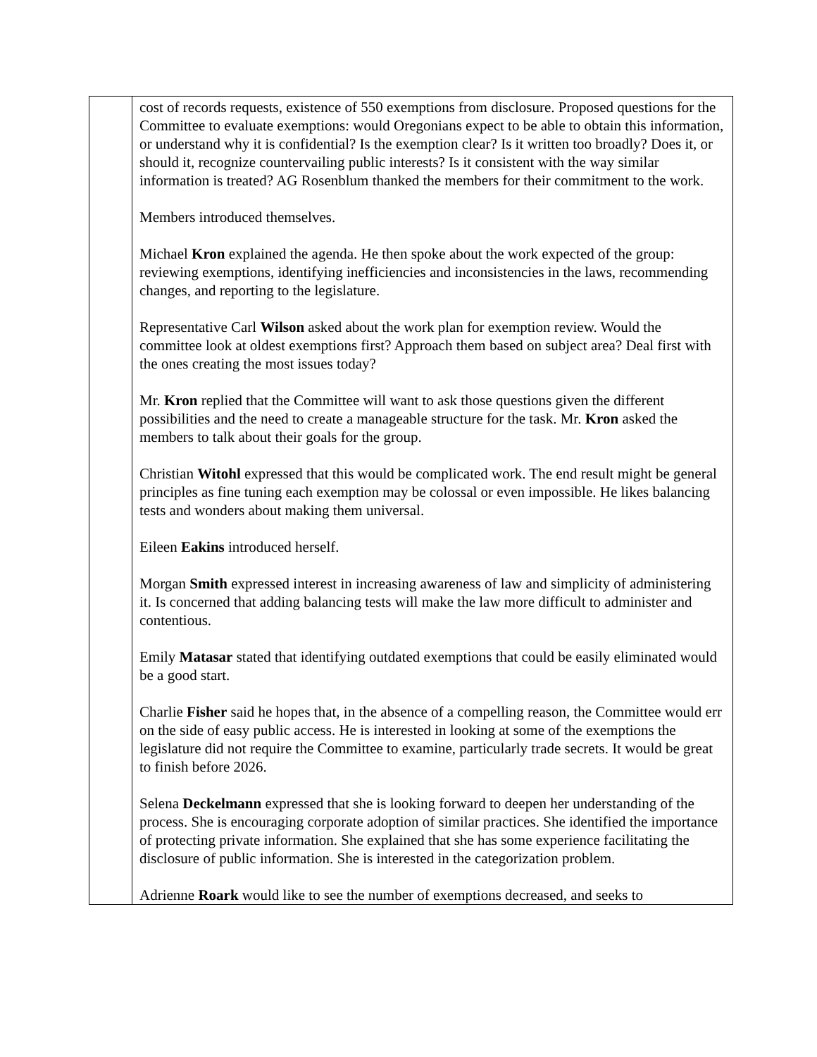| | cost of records requests, existence of 550 exemptions from disclosure. Proposed questions for the Committee to evaluate exemptions: would Oregonians expect to be able to obtain this information, or understand why it is confidential? Is the exemption clear? Is it written too broadly? Does it, or should it, recognize countervailing public interests? Is it consistent with the way similar information is treated? AG Rosenblum thanked the members for their commitment to the work. Members introduced themselves. Michael Kron explained the agenda. He then spoke about the work expected of the group: reviewing exemptions, identifying inefficiencies and inconsistencies in the laws, recommending changes, and reporting to the legislature. Representative Carl Wilson asked about the work plan for exemption review. Would the committee look at oldest exemptions first? Approach them based on subject area? Deal first with the ones creating the most issues today? Mr. Kron replied that the Committee will want to ask those questions given the different possibilities and the need to create a manageable structure for the task. Mr. Kron asked the members to talk about their goals for the group. Christian Witohl expressed that this would be complicated work. The end result might be general principles as fine tuning each exemption may be colossal or even impossible. He likes balancing tests and wonders about making them universal. Eileen Eakins introduced herself. Morgan Smith expressed interest in increasing awareness of law and simplicity of administering it. Is concerned that adding balancing tests will make the law more difficult to administer and contentious. Emily Matasar stated that identifying outdated exemptions that could be easily eliminated would be a good start. Charlie Fisher said he hopes that, in the absence of a compelling reason, the Committee would err on the side of easy public access. He is interested in looking at some of the exemptions the legislature did not require the Committee to examine, particularly trade secrets. It would be great to finish before 2026. Selena Deckelmann expressed that she is looking forward to deepen her understanding of the process. She is encouraging corporate adoption of similar practices. She identified the importance of protecting private information. She explained that she has some experience facilitating the disclosure of public information. She is interested in the categorization problem. Adrienne Roark would like to see the number of exemptions decreased, and seeks to |